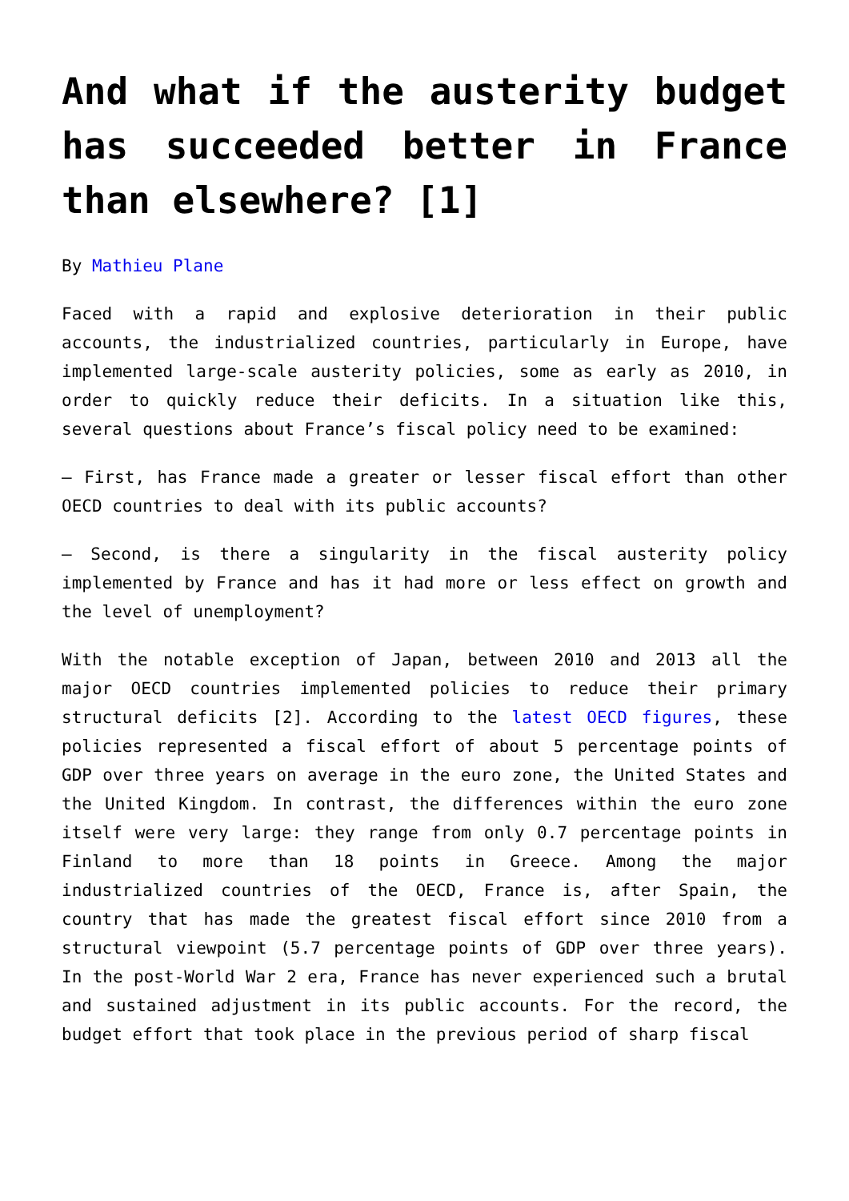And what if the austerity budget has succeeded better in France than elsewhere? [1]
By Mathieu Plane
Faced with a rapid and explosive deterioration in their public accounts, the industrialized countries, particularly in Europe, have implemented large-scale austerity policies, some as early as 2010, in order to quickly reduce their deficits. In a situation like this, several questions about France’s fiscal policy need to be examined:
– First, has France made a greater or lesser fiscal effort than other OECD countries to deal with its public accounts?
– Second, is there a singularity in the fiscal austerity policy implemented by France and has it had more or less effect on growth and the level of unemployment?
With the notable exception of Japan, between 2010 and 2013 all the major OECD countries implemented policies to reduce their primary structural deficits [2]. According to the latest OECD figures, these policies represented a fiscal effort of about 5 percentage points of GDP over three years on average in the euro zone, the United States and the United Kingdom. In contrast, the differences within the euro zone itself were very large: they range from only 0.7 percentage points in Finland to more than 18 points in Greece. Among the major industrialized countries of the OECD, France is, after Spain, the country that has made the greatest fiscal effort since 2010 from a structural viewpoint (5.7 percentage points of GDP over three years). In the post-World War 2 era, France has never experienced such a brutal and sustained adjustment in its public accounts. For the record, the budget effort that took place in the previous period of sharp fiscal